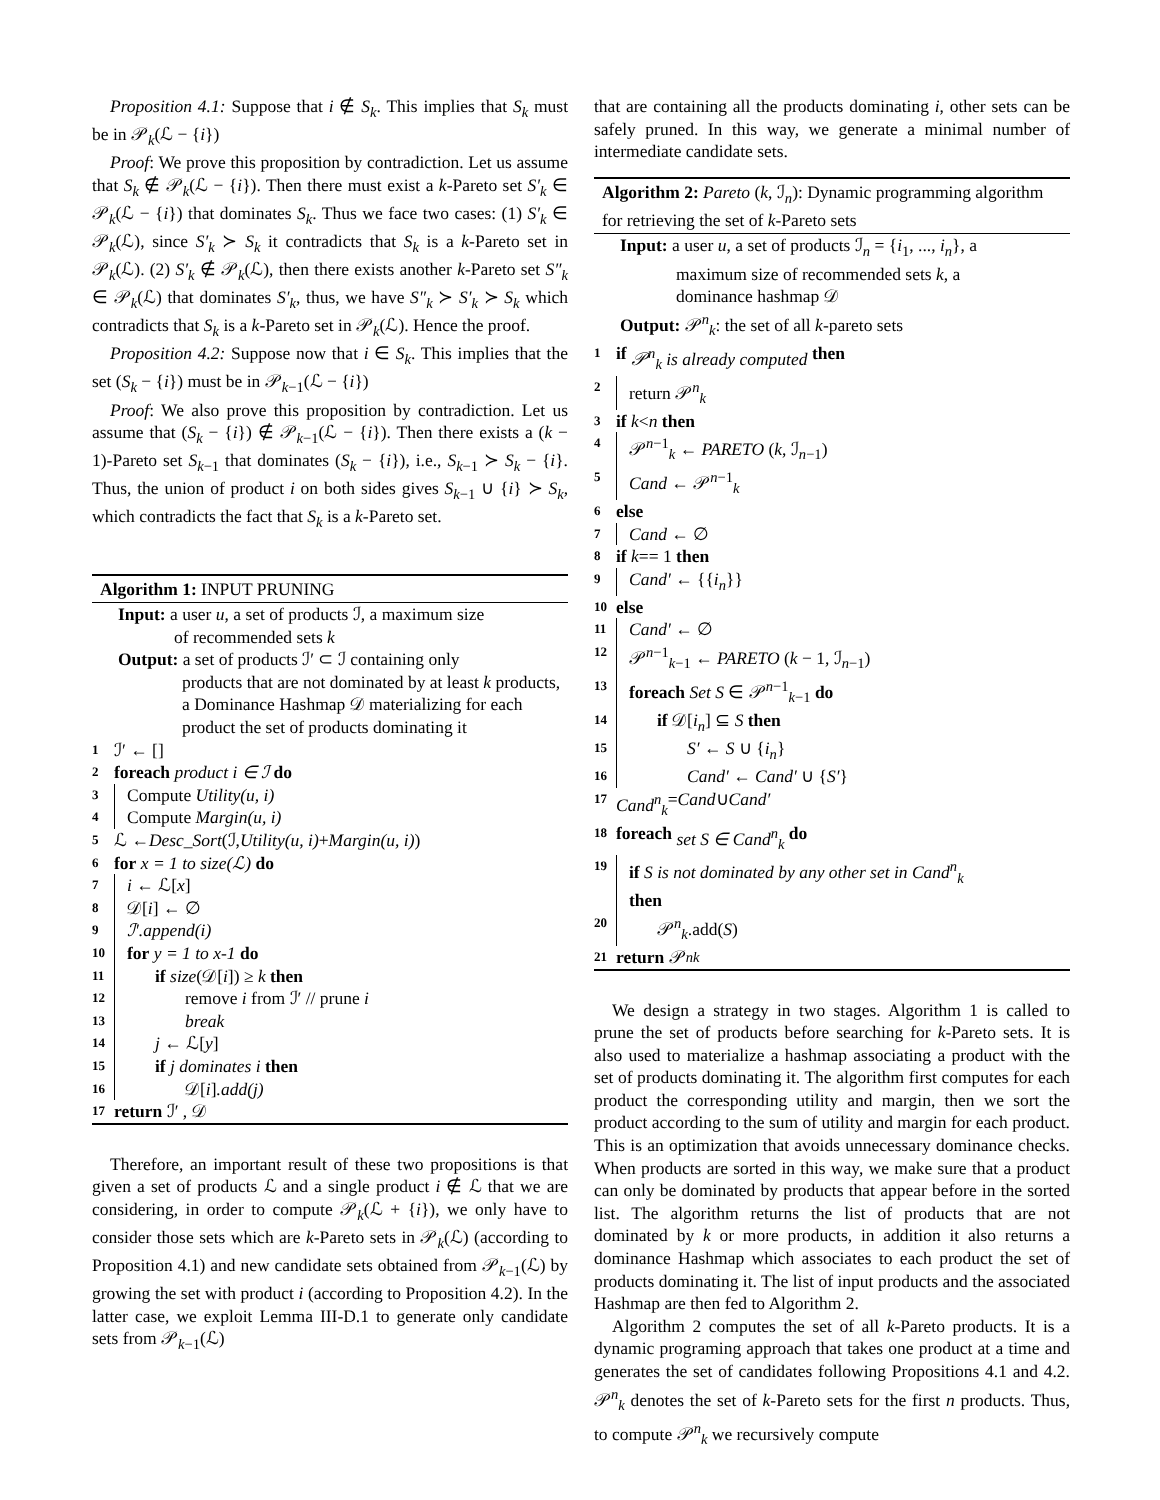Proposition 4.1: Suppose that i ∉ S<sub>k</sub>. This implies that S<sub>k</sub> must be in 𝒫<sub>k</sub>(ℒ − {i})
Proof: We prove this proposition by contradiction. Let us assume that S<sub>k</sub> ∉ 𝒫<sub>k</sub>(ℒ − {i}). Then there must exist a k-Pareto set S′<sub>k</sub> ∈ 𝒫<sub>k</sub>(ℒ − {i}) that dominates S<sub>k</sub>. Thus we face two cases: (1) S′<sub>k</sub> ∈ 𝒫<sub>k</sub>(ℒ), since S′<sub>k</sub> ≻ S<sub>k</sub> it contradicts that S<sub>k</sub> is a k-Pareto set in 𝒫<sub>k</sub>(ℒ). (2) S′<sub>k</sub> ∉ 𝒫<sub>k</sub>(ℒ), then there exists another k-Pareto set S″<sub>k</sub> ∈ 𝒫<sub>k</sub>(ℒ) that dominates S′<sub>k</sub>, thus, we have S″<sub>k</sub> ≻ S′<sub>k</sub> ≻ S<sub>k</sub> which contradicts that S<sub>k</sub> is a k-Pareto set in 𝒫<sub>k</sub>(ℒ). Hence the proof.
Proposition 4.2: Suppose now that i ∈ S<sub>k</sub>. This implies that the set (S<sub>k</sub> − {i}) must be in 𝒫<sub>k−1</sub>(ℒ − {i})
Proof: We also prove this proposition by contradiction. Let us assume that (S<sub>k</sub> − {i}) ∉ 𝒫<sub>k−1</sub>(ℒ − {i}). Then there exists a (k − 1)-Pareto set S<sub>k−1</sub> that dominates (S<sub>k</sub> − {i}), i.e., S<sub>k−1</sub> ≻ S<sub>k</sub> − {i}. Thus, the union of product i on both sides gives S<sub>k−1</sub> ∪ {i} ≻ S<sub>k</sub>, which contradicts the fact that S<sub>k</sub> is a k-Pareto set.
Algorithm 1: INPUT PRUNING
Input: a user u, a set of products ℐ, a maximum size
of recommended sets k
Output: a set of products ℐ′ ⊂ ℐ containing only
products that are not dominated by at least k products, a Dominance Hashmap 𝒟 materializing for each product the set of products dominating it
1 ℐ′ ← []
2 foreach product i ∈ ℐ do
3 Compute Utility(u, i)
4 Compute Margin(u, i)
5 ℒ ← Desc_Sort (ℐ, Utility(u, i) + Margin(u, i))
6 for x = 1 to size(ℒ) do
7 i ← ℒ[x]
8 𝒟[i] ← ∅
9 ℐ′.append(i)
10 for y = 1 to x-1 do
11 if size(𝒟[i]) ≥ k then
12 remove i from ℐ′ // prune i
13 break
14 j ← ℒ[y]
15 if j dominates i then
16 𝒟[i].add(j)
17 return ℐ′ , 𝒟
Therefore, an important result of these two propositions is that given a set of products ℒ and a single product i ∉ ℒ that we are considering, in order to compute 𝒫<sub>k</sub>(ℒ + {i}), we only have to consider those sets which are k-Pareto sets in 𝒫<sub>k</sub>(ℒ) (according to Proposition 4.1) and new candidate sets obtained from 𝒫<sub>k−1</sub>(ℒ) by growing the set with product i (according to Proposition 4.2). In the latter case, we exploit Lemma III-D.1 to generate only candidate sets from 𝒫<sub>k−1</sub>(ℒ)
that are containing all the products dominating i, other sets can be safely pruned. In this way, we generate a minimal number of intermediate candidate sets.
Algorithm 2: Pareto (k, ℐ<sub>n</sub>): Dynamic programming algorithm for retrieving the set of k-Pareto sets
Input: a user u, a set of products ℐ<sub>n</sub> = {i<sub>1</sub>, ..., i<sub>n</sub>}, a
maximum size of recommended sets k, a
dominance hashmap 𝒟
Output: 𝒫<sup>n</sup><sub>k</sub>: the set of all k-pareto sets
1 if 𝒫<sup>n</sup><sub>k</sub> is already computed then
2 return 𝒫<sup>n</sup><sub>k</sub>
3 if k < n then
4 𝒫<sup>n−1</sup><sub>k</sub> ← PARETO (k, ℐ<sub>n−1</sub>)
5 Cand ← 𝒫<sup>n−1</sup><sub>k</sub>
6 else
7 Cand ← ∅
8 if k == 1 then
9 Cand′ ← {{i<sub>n</sub>}}
10 else
11 Cand′ ← ∅
12 𝒫<sup>n−1</sup><sub>k−1</sub> ← PARETO (k − 1, ℐ<sub>n−1</sub>)
13 foreach Set S ∈ 𝒫<sup>n−1</sup><sub>k−1</sub> do
14 if 𝒟[i<sub>n</sub>] ⊆ S then
15 S′ ← S ∪ {i<sub>n</sub>}
16 Cand′ ← Cand′ ∪ {S′}
17 Cand<sup>n</sup><sub>k</sub> = Cand ∪ Cand′
18 foreach set S ∈ Cand<sup>n</sup><sub>k</sub> do
19 if S is not dominated by any other set in Cand<sup>n</sup><sub>k</sub>
then
20 𝒫<sup>n</sup><sub>k</sub>.add(S)
21 return 𝒫<sup>n</sup><sub>k</sub>
We design a strategy in two stages. Algorithm 1 is called to prune the set of products before searching for k-Pareto sets. It is also used to materialize a hashmap associating a product with the set of products dominating it. The algorithm first computes for each product the corresponding utility and margin, then we sort the product according to the sum of utility and margin for each product. This is an optimization that avoids unnecessary dominance checks. When products are sorted in this way, we make sure that a product can only be dominated by products that appear before in the sorted list. The algorithm returns the list of products that are not dominated by k or more products, in addition it also returns a dominance Hashmap which associates to each product the set of products dominating it. The list of input products and the associated Hashmap are then fed to Algorithm 2.
Algorithm 2 computes the set of all k-Pareto products. It is a dynamic programing approach that takes one product at a time and generates the set of candidates following Propositions 4.1 and 4.2. 𝒫<sup>n</sup><sub>k</sub> denotes the set of k-Pareto sets for the first n products. Thus, to compute 𝒫<sup>n</sup><sub>k</sub> we recursively compute